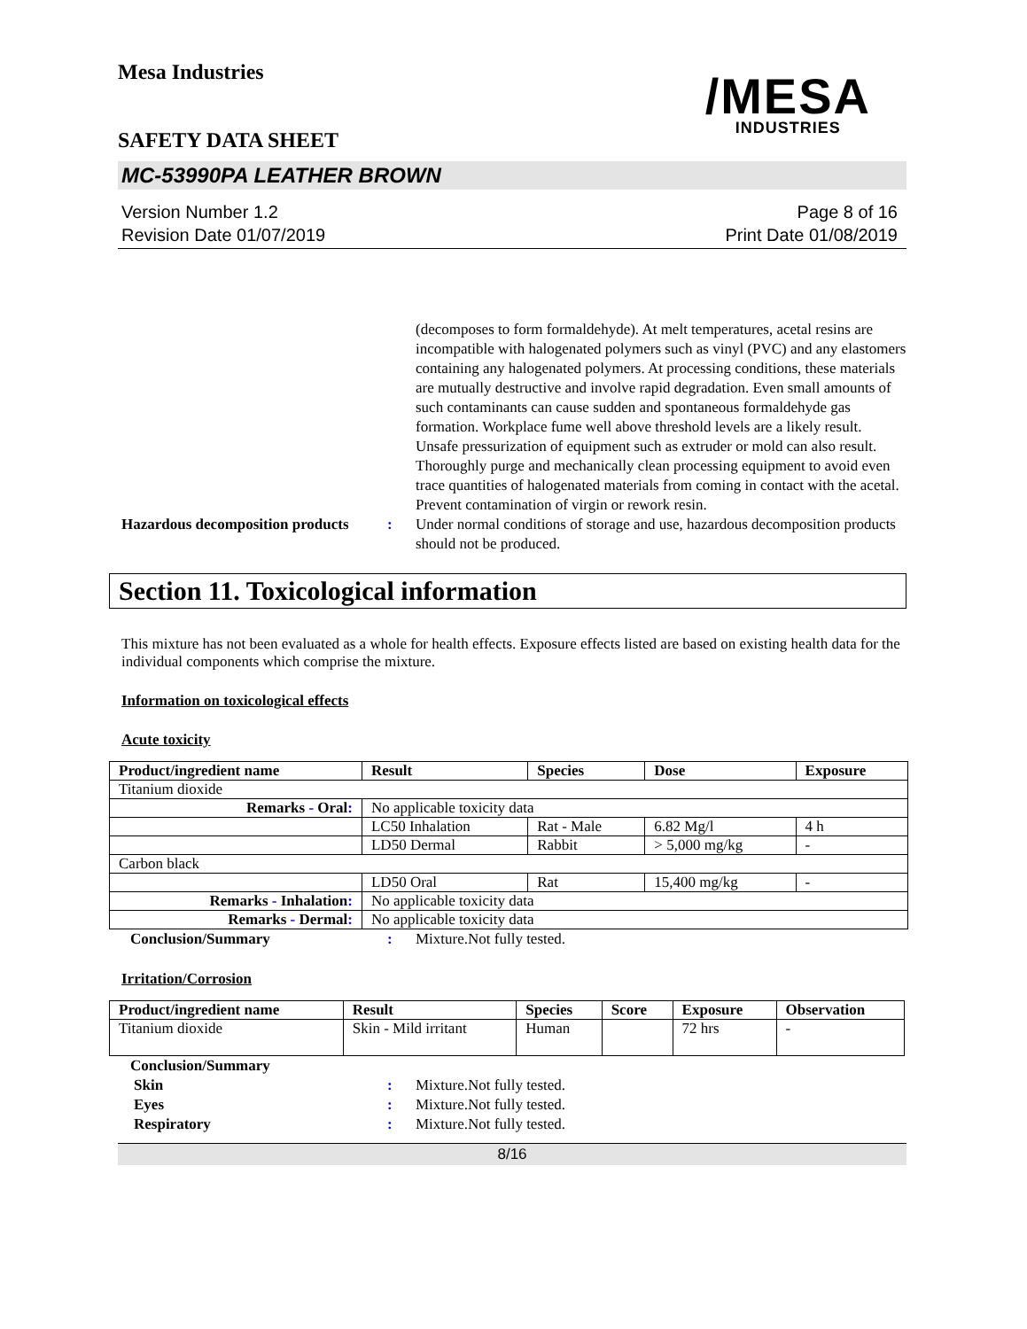Mesa Industries
SAFETY DATA SHEET
/MESA
INDUSTRIES
MC-53990PA LEATHER BROWN
Version Number 1.2
Revision Date 01/07/2019
Page 8 of 16
Print Date 01/08/2019
(decomposes to form formaldehyde). At melt temperatures, acetal resins are incompatible with halogenated polymers such as vinyl (PVC) and any elastomers containing any halogenated polymers. At processing conditions, these materials are mutually destructive and involve rapid degradation. Even small amounts of such contaminants can cause sudden and spontaneous formaldehyde gas formation. Workplace fume well above threshold levels are a likely result. Unsafe pressurization of equipment such as extruder or mold can also result. Thoroughly purge and mechanically clean processing equipment to avoid even trace quantities of halogenated materials from coming in contact with the acetal. Prevent contamination of virgin or rework resin.
Hazardous decomposition products
: Under normal conditions of storage and use, hazardous decomposition products should not be produced.
Section 11. Toxicological information
This mixture has not been evaluated as a whole for health effects. Exposure effects listed are based on existing health data for the individual components which comprise the mixture.
Information on toxicological effects
Acute toxicity
| Product/ingredient name | Result | Species | Dose | Exposure |
| --- | --- | --- | --- | --- |
| Titanium dioxide | | | | |
| Remarks - Oral : | No applicable toxicity data | | | |
| | LC50 Inhalation | Rat - Male | 6.82 Mg/l | 4 h |
| | LD50 Dermal | Rabbit | > 5,000 mg/kg | - |
| Carbon black | | | | |
| | LD50 Oral | Rat | 15,400 mg/kg | - |
| Remarks - Inhalation : | No applicable toxicity data | | | |
| Remarks - Dermal : | No applicable toxicity data | | | |
Conclusion/Summary : Mixture.Not fully tested.
Irritation/Corrosion
| Product/ingredient name | Result | Species | Score | Exposure | Observation |
| --- | --- | --- | --- | --- | --- |
| Titanium dioxide | Skin - Mild irritant | Human | | 72 hrs | - |
Conclusion/Summary
Skin : Mixture.Not fully tested.
Eyes : Mixture.Not fully tested.
Respiratory : Mixture.Not fully tested.
8/16